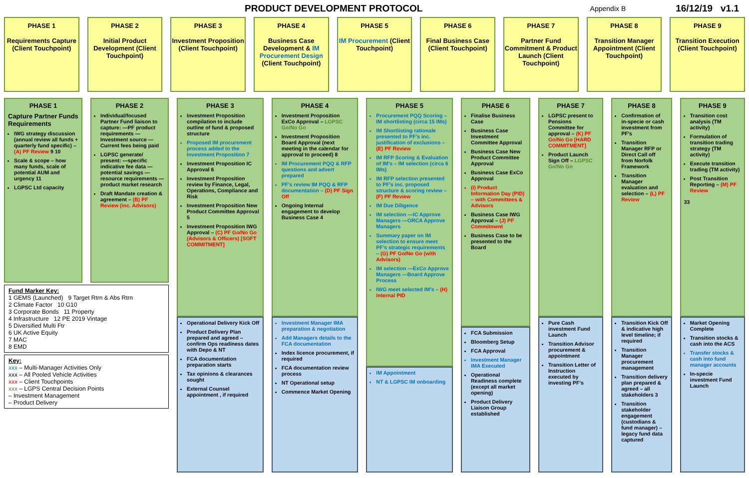PRODUCT DEVELOPMENT PROTOCOL
Appendix B 16/12/19 v1.1
PHASE 1
Requirements Capture (Client Touchpoint)
PHASE 2
Initial Product Development (Client Touchpoint)
PHASE 3
Investment Proposition (Client Touchpoint)
PHASE 4
Business Case Development & IM Procurement Design (Client Touchpoint)
PHASE 5
IM Procurement (Client Touchpoint)
PHASE 6
Final Business Case (Client Touchpoint)
PHASE 7
Partner Fund Commitment & Product Launch (Client Touchpoint)
PHASE 8
Transition Manager Appointment (Client Touchpoint)
PHASE 9
Transition Execution (Client Touchpoint)
PHASE 1
Capture Partner Funds Requirements
IWG strategy discussion (annual review all funds + quarterly fund specific) – (A) PF Review 9 10
Scale & scope – how many funds, scale of potential AUM and urgency 11
LGPSC Ltd capacity
PHASE 2
Individual/focused Partner Fund liaison to capture: —PF product requirements —Investment source —Current fees being paid
LGPSC generate/ present: —specific indicative fee data —potential savings —resource requirements —product market research
Draft Mandate creation & agreement – (B) PF Review (inc. Advisors)
Fund Marker Key:
1 GEMS (Launched) 9 Target Rtrn & Abs Rtrn
2 Climate Factor 10 G10
3 Corporate Bonds 11 Property
4 Infrastructure 12 PE 2019 Vintage
5 Diversified Multi Ftr
6 UK Active Equity
7 MAC
8 EMD
Key:
xxx – Multi-Manager Activities Only
xxx – All Pooled Vehicle Activities
xxx – Client Touchpoints
xxx – LGPS Central Decision Points
– Investment Management
– Product Delivery
PHASE 3
Investment Proposition compilation to include outline of fund & proposed structure
Proposed IM procurement process added to the Investment Proposition 7
Investment Proposition IC Approval 6
Investment Proposition review by Finance, Legal, Operations, Compliance and Risk
Investment Proposition New Product Committee Approval 5
Investment Proposition IWG Approval – (C) PF Go/No Go (Advisors & Officers) [SOFT COMMITMENT]
Operational Delivery Kick Off
Product Delivery Plan prepared and agreed – confirm Ops readiness dates with Depo & NT
FCA documentation preparation starts
Tax opinions & clearances sought
External Counsel appointment , if required
PHASE 4
Investment Proposition ExCo Approval – LGPSC Go/No Go
Investment Proposition Board Approval (next meeting in the calendar for approval to proceed) 8
IM Procurement PQQ & RFP questions and advert prepared
PF’s review IM PQQ & RFP documentation – (D) PF Sign Off
Ongoing Internal engagement to develop Business Case 4
Investment Manager IMA preparation & negotiation
Add Managers details to the FCA documentation
Index licence procurement, if required
FCA documentation review process
NT Operational setup
Commence Market Opening
PHASE 5
Procurement PQQ Scoring – IM shortlisting (circa 15 IMs)
IM Shortlisting rationale presented to PF’s inc. justification of exclusions – (E) PF Review
IM RFP Scoring & Evaluation of IM’s – IM selection (circa 6 IMs)
IM RFP selection presented to PF’s inc. proposed structure & scoring review – (F) PF Review
IM Due Diligence
IM selection —IC Approve Managers —ORCA Approve Managers
Summary paper on IM selection to ensure meet PF’s strategic requirements – (G) PF Go/No Go (with Advisors)
IM selection —ExCo Approve Managers —Board Approve Process
IWG meet selected IM’s – (H) Internal PID
IM Appointment
NT & LGPSC IM onboarding
PHASE 6
Finalise Business Case
Business Case Investment Committee Approval
Business Case New Product Committee Approval
Business Case ExCo Approval
(I) Product Information Day (PID) – with Committees & Advisors
Business Case IWG Approval – (J) PF Commitment
Business Case to be presented to the Board
FCA Submission
Bloomberg Setup
FCA Approval
Investment Manager IMA Executed
Operational Readiness complete (except all market opening)
Product Delivery Liaison Group established
PHASE 7
LGPSC present to Pensions Committee for approval – (K) PF Go/No Go [HARD COMMITMENT]
Product Launch Sign Off – LGPSC Go/No Go
Pure Cash investment Fund Launch
Transition Advisor procurement & appointment
Transition Letter of Instruction executed by investing PF’s
PHASE 8
Confirmation of in-specie or cash investment from PF’s
Transition Manager RFP or Direct Call off from Norfolk Framework
Transition Manager evaluation and selection – (L) PF Review
Transition Kick Off & indicative high level timeline; if required
Transition Manager procurement management
Transition delivery plan prepared & agreed – all stakeholders 3
Transition stakeholder engagement (custodians & fund manager) – legacy fund data captured
PHASE 9
Transition cost analysis (TM activity)
Formulation of transition trading strategy (TM activity)
Execute transition trading (TM activity)
Post Transition Reporting – (M) PF Review
33
Market Opening Complete
Transition stocks & cash into the ACS
Transfer stocks & cash into fund manager accounts
In-specie investment Fund Launch